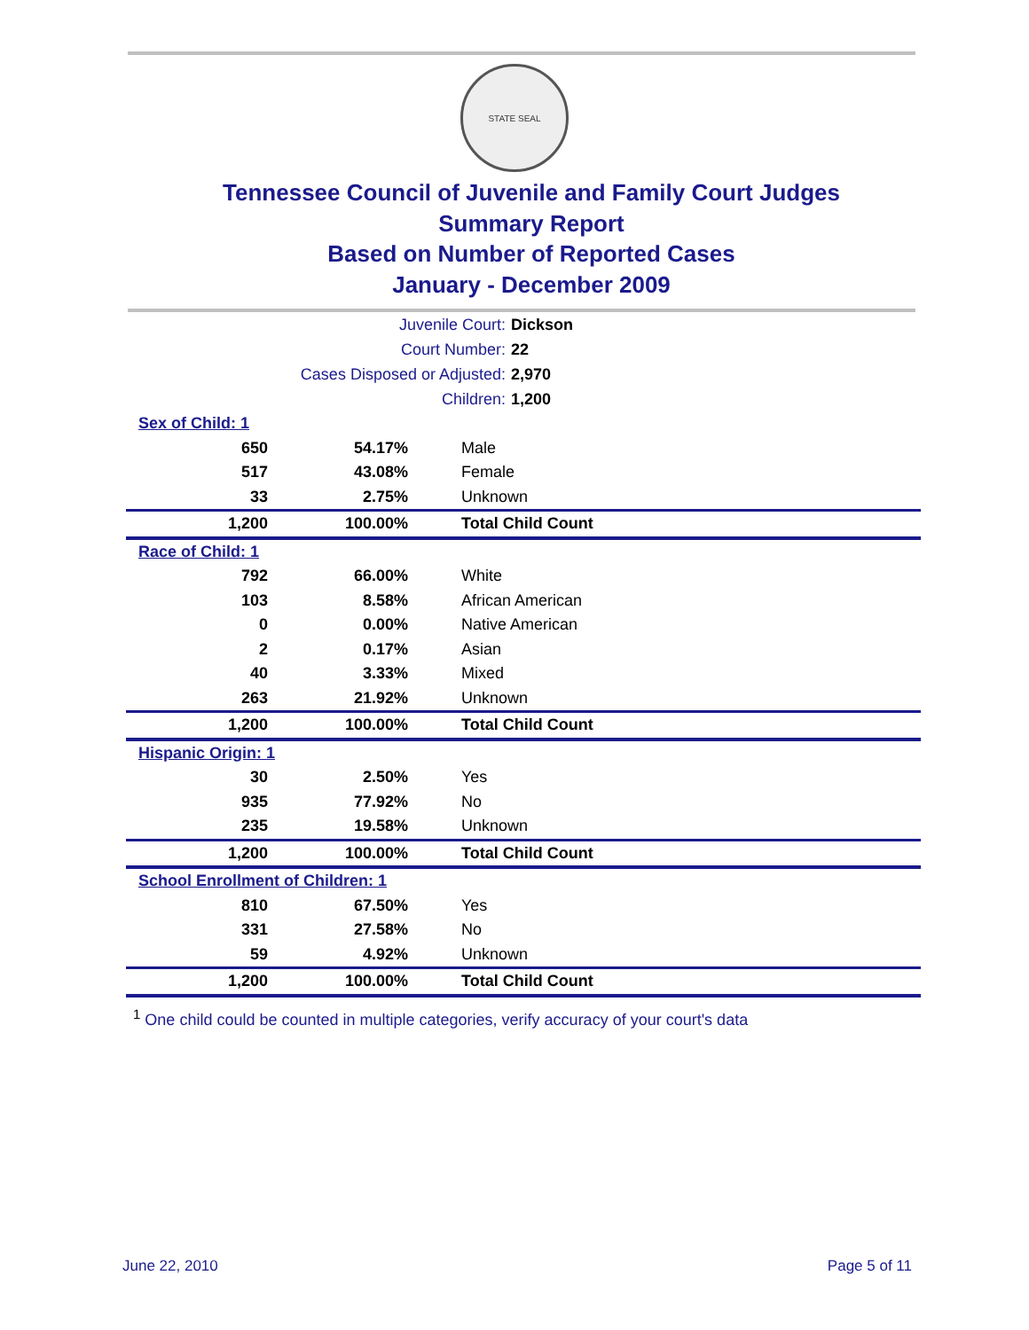STATE SEAL
Tennessee Council of Juvenile and Family Court Judges
Summary Report
Based on Number of Reported Cases
January - December 2009
| Juvenile Court: | Dickson |
| Court Number: | 22 |
| Cases Disposed or Adjusted: | 2,970 |
| Children: | 1,200 |
| Sex of Child: 1 | | |
| 650 | 54.17% | Male |
| 517 | 43.08% | Female |
| 33 | 2.75% | Unknown |
| 1,200 | 100.00% | Total Child Count |
| Race of Child: 1 | | |
| 792 | 66.00% | White |
| 103 | 8.58% | African American |
| 0 | 0.00% | Native American |
| 2 | 0.17% | Asian |
| 40 | 3.33% | Mixed |
| 263 | 21.92% | Unknown |
| 1,200 | 100.00% | Total Child Count |
| Hispanic Origin: 1 | | |
| 30 | 2.50% | Yes |
| 935 | 77.92% | No |
| 235 | 19.58% | Unknown |
| 1,200 | 100.00% | Total Child Count |
| School Enrollment of Children: 1 | | |
| 810 | 67.50% | Yes |
| 331 | 27.58% | No |
| 59 | 4.92% | Unknown |
| 1,200 | 100.00% | Total Child Count |
<sup>1</sup> One child could be counted in multiple categories, verify accuracy of your court's data
June 22, 2010 Page 5 of 11